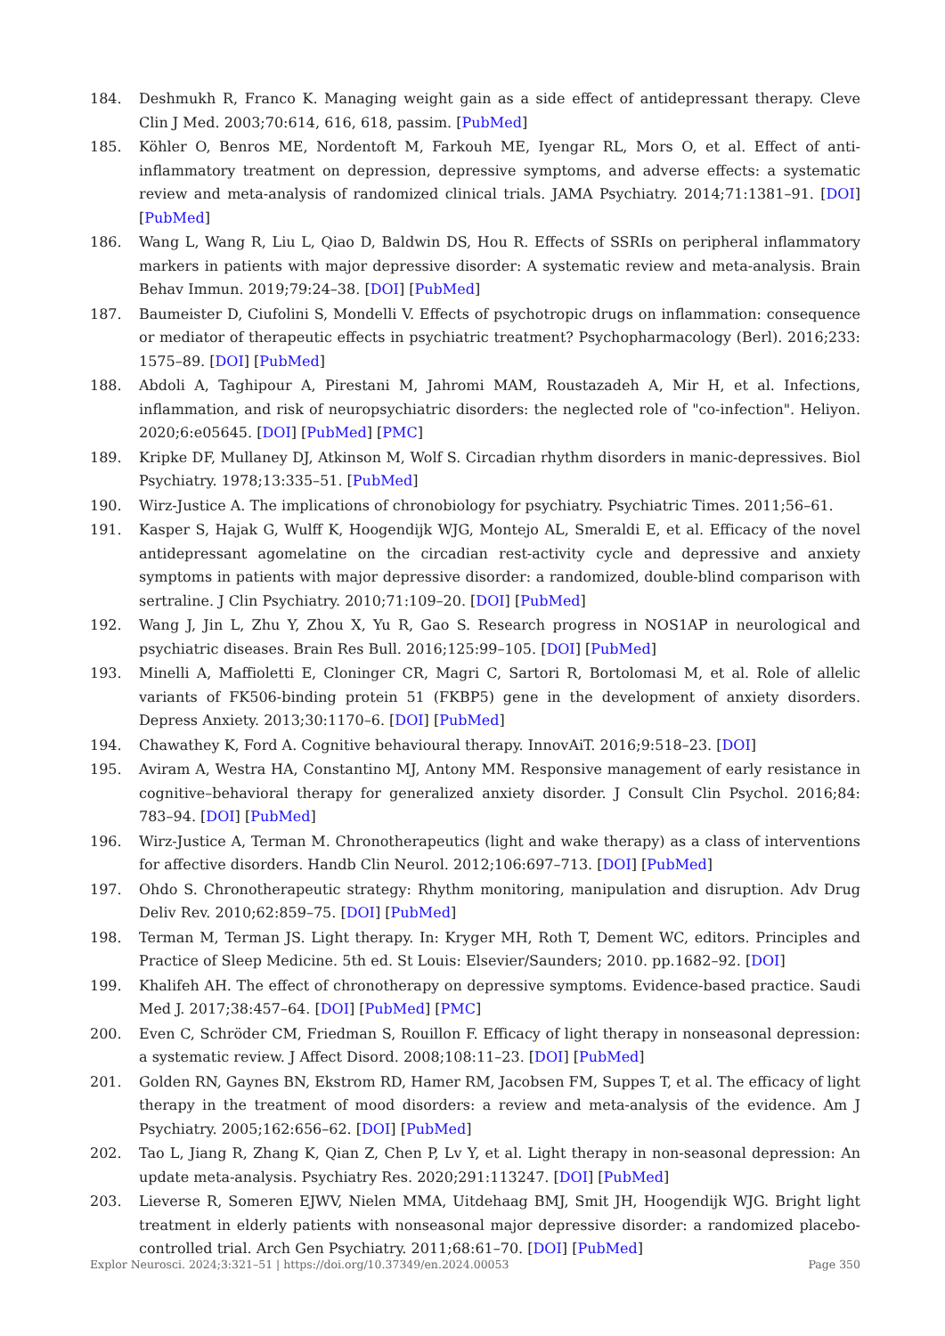184. Deshmukh R, Franco K. Managing weight gain as a side effect of antidepressant therapy. Cleve Clin J Med. 2003;70:614, 616, 618, passim. [PubMed]
185. Köhler O, Benros ME, Nordentoft M, Farkouh ME, Iyengar RL, Mors O, et al. Effect of anti-inflammatory treatment on depression, depressive symptoms, and adverse effects: a systematic review and meta-analysis of randomized clinical trials. JAMA Psychiatry. 2014;71:1381–91. [DOI] [PubMed]
186. Wang L, Wang R, Liu L, Qiao D, Baldwin DS, Hou R. Effects of SSRIs on peripheral inflammatory markers in patients with major depressive disorder: A systematic review and meta-analysis. Brain Behav Immun. 2019;79:24–38. [DOI] [PubMed]
187. Baumeister D, Ciufolini S, Mondelli V. Effects of psychotropic drugs on inflammation: consequence or mediator of therapeutic effects in psychiatric treatment? Psychopharmacology (Berl). 2016;233: 1575–89. [DOI] [PubMed]
188. Abdoli A, Taghipour A, Pirestani M, Jahromi MAM, Roustazadeh A, Mir H, et al. Infections, inflammation, and risk of neuropsychiatric disorders: the neglected role of "co-infection". Heliyon. 2020;6:e05645. [DOI] [PubMed] [PMC]
189. Kripke DF, Mullaney DJ, Atkinson M, Wolf S. Circadian rhythm disorders in manic-depressives. Biol Psychiatry. 1978;13:335–51. [PubMed]
190. Wirz-Justice A. The implications of chronobiology for psychiatry. Psychiatric Times. 2011;56–61.
191. Kasper S, Hajak G, Wulff K, Hoogendijk WJG, Montejo AL, Smeraldi E, et al. Efficacy of the novel antidepressant agomelatine on the circadian rest-activity cycle and depressive and anxiety symptoms in patients with major depressive disorder: a randomized, double-blind comparison with sertraline. J Clin Psychiatry. 2010;71:109–20. [DOI] [PubMed]
192. Wang J, Jin L, Zhu Y, Zhou X, Yu R, Gao S. Research progress in NOS1AP in neurological and psychiatric diseases. Brain Res Bull. 2016;125:99–105. [DOI] [PubMed]
193. Minelli A, Maffioletti E, Cloninger CR, Magri C, Sartori R, Bortolomasi M, et al. Role of allelic variants of FK506-binding protein 51 (FKBP5) gene in the development of anxiety disorders. Depress Anxiety. 2013;30:1170–6. [DOI] [PubMed]
194. Chawathey K, Ford A. Cognitive behavioural therapy. InnovAiT. 2016;9:518–23. [DOI]
195. Aviram A, Westra HA, Constantino MJ, Antony MM. Responsive management of early resistance in cognitive–behavioral therapy for generalized anxiety disorder. J Consult Clin Psychol. 2016;84: 783–94. [DOI] [PubMed]
196. Wirz-Justice A, Terman M. Chronotherapeutics (light and wake therapy) as a class of interventions for affective disorders. Handb Clin Neurol. 2012;106:697–713. [DOI] [PubMed]
197. Ohdo S. Chronotherapeutic strategy: Rhythm monitoring, manipulation and disruption. Adv Drug Deliv Rev. 2010;62:859–75. [DOI] [PubMed]
198. Terman M, Terman JS. Light therapy. In: Kryger MH, Roth T, Dement WC, editors. Principles and Practice of Sleep Medicine. 5th ed. St Louis: Elsevier/Saunders; 2010. pp.1682–92. [DOI]
199. Khalifeh AH. The effect of chronotherapy on depressive symptoms. Evidence-based practice. Saudi Med J. 2017;38:457–64. [DOI] [PubMed] [PMC]
200. Even C, Schröder CM, Friedman S, Rouillon F. Efficacy of light therapy in nonseasonal depression: a systematic review. J Affect Disord. 2008;108:11–23. [DOI] [PubMed]
201. Golden RN, Gaynes BN, Ekstrom RD, Hamer RM, Jacobsen FM, Suppes T, et al. The efficacy of light therapy in the treatment of mood disorders: a review and meta-analysis of the evidence. Am J Psychiatry. 2005;162:656–62. [DOI] [PubMed]
202. Tao L, Jiang R, Zhang K, Qian Z, Chen P, Lv Y, et al. Light therapy in non-seasonal depression: An update meta-analysis. Psychiatry Res. 2020;291:113247. [DOI] [PubMed]
203. Lieverse R, Someren EJWV, Nielen MMA, Uitdehaag BMJ, Smit JH, Hoogendijk WJG. Bright light treatment in elderly patients with nonseasonal major depressive disorder: a randomized placebo-controlled trial. Arch Gen Psychiatry. 2011;68:61–70. [DOI] [PubMed]
Explor Neurosci. 2024;3:321–51 | https://doi.org/10.37349/en.2024.00053 Page 350